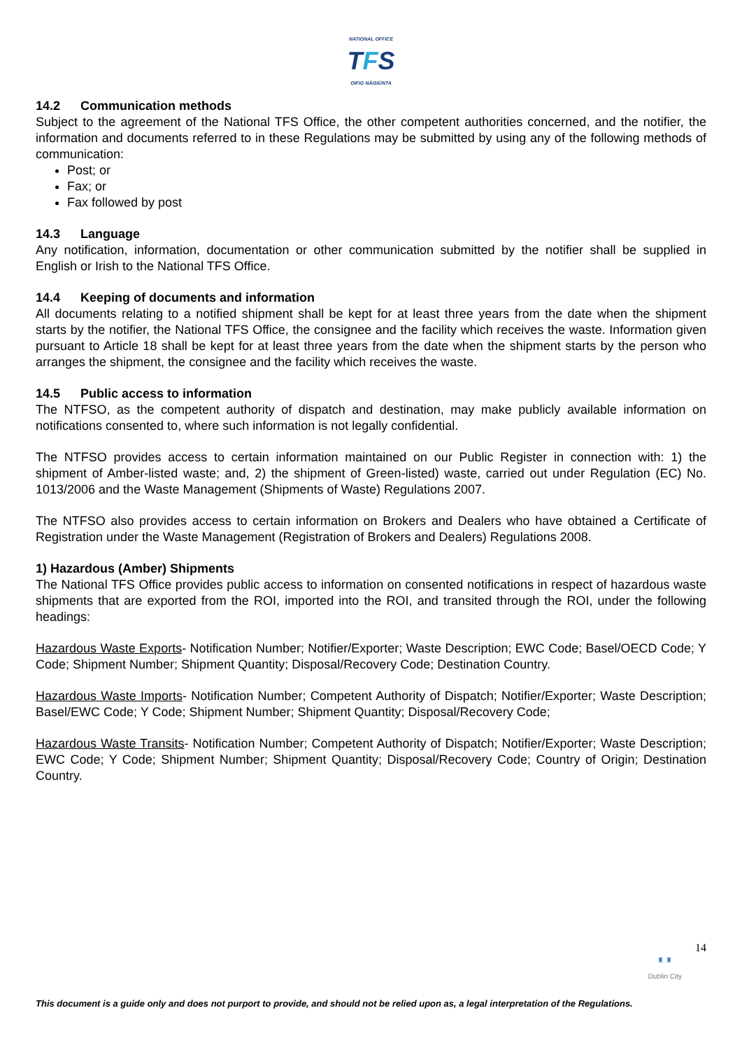NATIONAL OFFICE
TFS
OIFIG NÁISIÚNTA
14.2 Communication methods
Subject to the agreement of the National TFS Office, the other competent authorities concerned, and the notifier, the information and documents referred to in these Regulations may be submitted by using any of the following methods of communication:
Post; or
Fax; or
Fax followed by post
14.3 Language
Any notification, information, documentation or other communication submitted by the notifier shall be supplied in English or Irish to the National TFS Office.
14.4 Keeping of documents and information
All documents relating to a notified shipment shall be kept for at least three years from the date when the shipment starts by the notifier, the National TFS Office, the consignee and the facility which receives the waste. Information given pursuant to Article 18 shall be kept for at least three years from the date when the shipment starts by the person who arranges the shipment, the consignee and the facility which receives the waste.
14.5 Public access to information
The NTFSO, as the competent authority of dispatch and destination, may make publicly available information on notifications consented to, where such information is not legally confidential.
The NTFSO provides access to certain information maintained on our Public Register in connection with: 1) the shipment of Amber-listed waste; and, 2) the shipment of Green-listed) waste, carried out under Regulation (EC) No. 1013/2006 and the Waste Management (Shipments of Waste) Regulations 2007.
The NTFSO also provides access to certain information on Brokers and Dealers who have obtained a Certificate of Registration under the Waste Management (Registration of Brokers and Dealers) Regulations 2008.
1) Hazardous (Amber) Shipments
The National TFS Office provides public access to information on consented notifications in respect of hazardous waste shipments that are exported from the ROI, imported into the ROI, and transited through the ROI, under the following headings:
Hazardous Waste Exports- Notification Number; Notifier/Exporter; Waste Description; EWC Code; Basel/OECD Code; Y Code; Shipment Number; Shipment Quantity; Disposal/Recovery Code; Destination Country.
Hazardous Waste Imports- Notification Number; Competent Authority of Dispatch; Notifier/Exporter; Waste Description; Basel/EWC Code; Y Code; Shipment Number; Shipment Quantity; Disposal/Recovery Code;
Hazardous Waste Transits- Notification Number; Competent Authority of Dispatch; Notifier/Exporter; Waste Description; EWC Code; Y Code; Shipment Number; Shipment Quantity; Disposal/Recovery Code; Country of Origin; Destination Country.
14
♜ ♜
Dublin City
This document is a guide only and does not purport to provide, and should not be relied upon as, a legal interpretation of the Regulations.